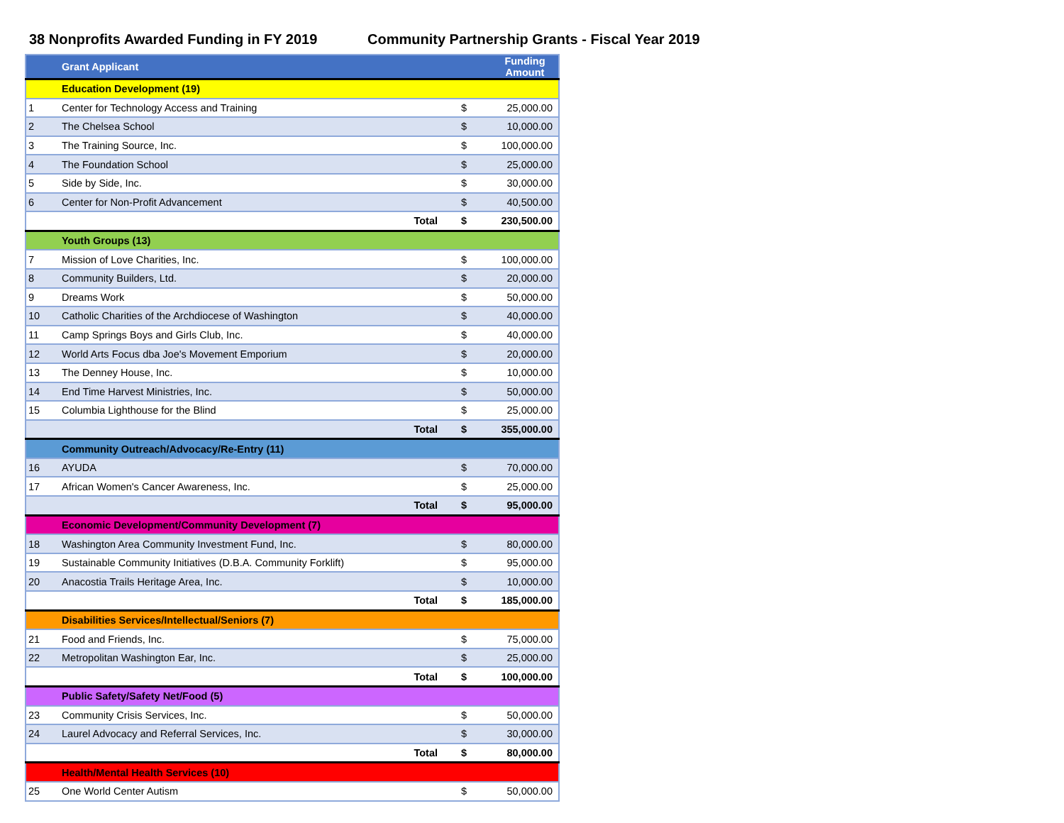38 Nonprofits Awarded Funding in FY 2019
Community Partnership Grants - Fiscal Year 2019
| | Grant Applicant | | Funding Amount |
| --- | --- | --- | --- |
| | Education Development (19) | | |
| 1 | Center for Technology Access and Training | $ | 25,000.00 |
| 2 | The Chelsea School | $ | 10,000.00 |
| 3 | The Training Source, Inc. | $ | 100,000.00 |
| 4 | The Foundation School | $ | 25,000.00 |
| 5 | Side by Side, Inc. | $ | 30,000.00 |
| 6 | Center for Non-Profit Advancement | $ | 40,500.00 |
| | Total | $ | 230,500.00 |
| | Youth Groups (13) | | |
| 7 | Mission of Love Charities, Inc. | $ | 100,000.00 |
| 8 | Community Builders, Ltd. | $ | 20,000.00 |
| 9 | Dreams Work | $ | 50,000.00 |
| 10 | Catholic Charities of the Archdiocese of Washington | $ | 40,000.00 |
| 11 | Camp Springs Boys and Girls Club, Inc. | $ | 40,000.00 |
| 12 | World Arts Focus dba Joe's Movement Emporium | $ | 20,000.00 |
| 13 | The Denney House, Inc. | $ | 10,000.00 |
| 14 | End Time Harvest Ministries, Inc. | $ | 50,000.00 |
| 15 | Columbia Lighthouse for the Blind | $ | 25,000.00 |
| | Total | $ | 355,000.00 |
| | Community Outreach/Advocacy/Re-Entry (11) | | |
| 16 | AYUDA | $ | 70,000.00 |
| 17 | African Women's Cancer Awareness, Inc. | $ | 25,000.00 |
| | Total | $ | 95,000.00 |
| | Economic Development/Community Development (7) | | |
| 18 | Washington Area Community Investment Fund, Inc. | $ | 80,000.00 |
| 19 | Sustainable Community Initiatives (D.B.A. Community Forklift) | $ | 95,000.00 |
| 20 | Anacostia Trails Heritage Area, Inc. | $ | 10,000.00 |
| | Total | $ | 185,000.00 |
| | Disabilities Services/Intellectual/Seniors (7) | | |
| 21 | Food and Friends, Inc. | $ | 75,000.00 |
| 22 | Metropolitan Washington Ear, Inc. | $ | 25,000.00 |
| | Total | $ | 100,000.00 |
| | Public Safety/Safety Net/Food (5) | | |
| 23 | Community Crisis Services, Inc. | $ | 50,000.00 |
| 24 | Laurel Advocacy and Referral Services, Inc. | $ | 30,000.00 |
| | Total | $ | 80,000.00 |
| | Health/Mental Health Services (10) | | |
| 25 | One World Center Autism | $ | 50,000.00 |